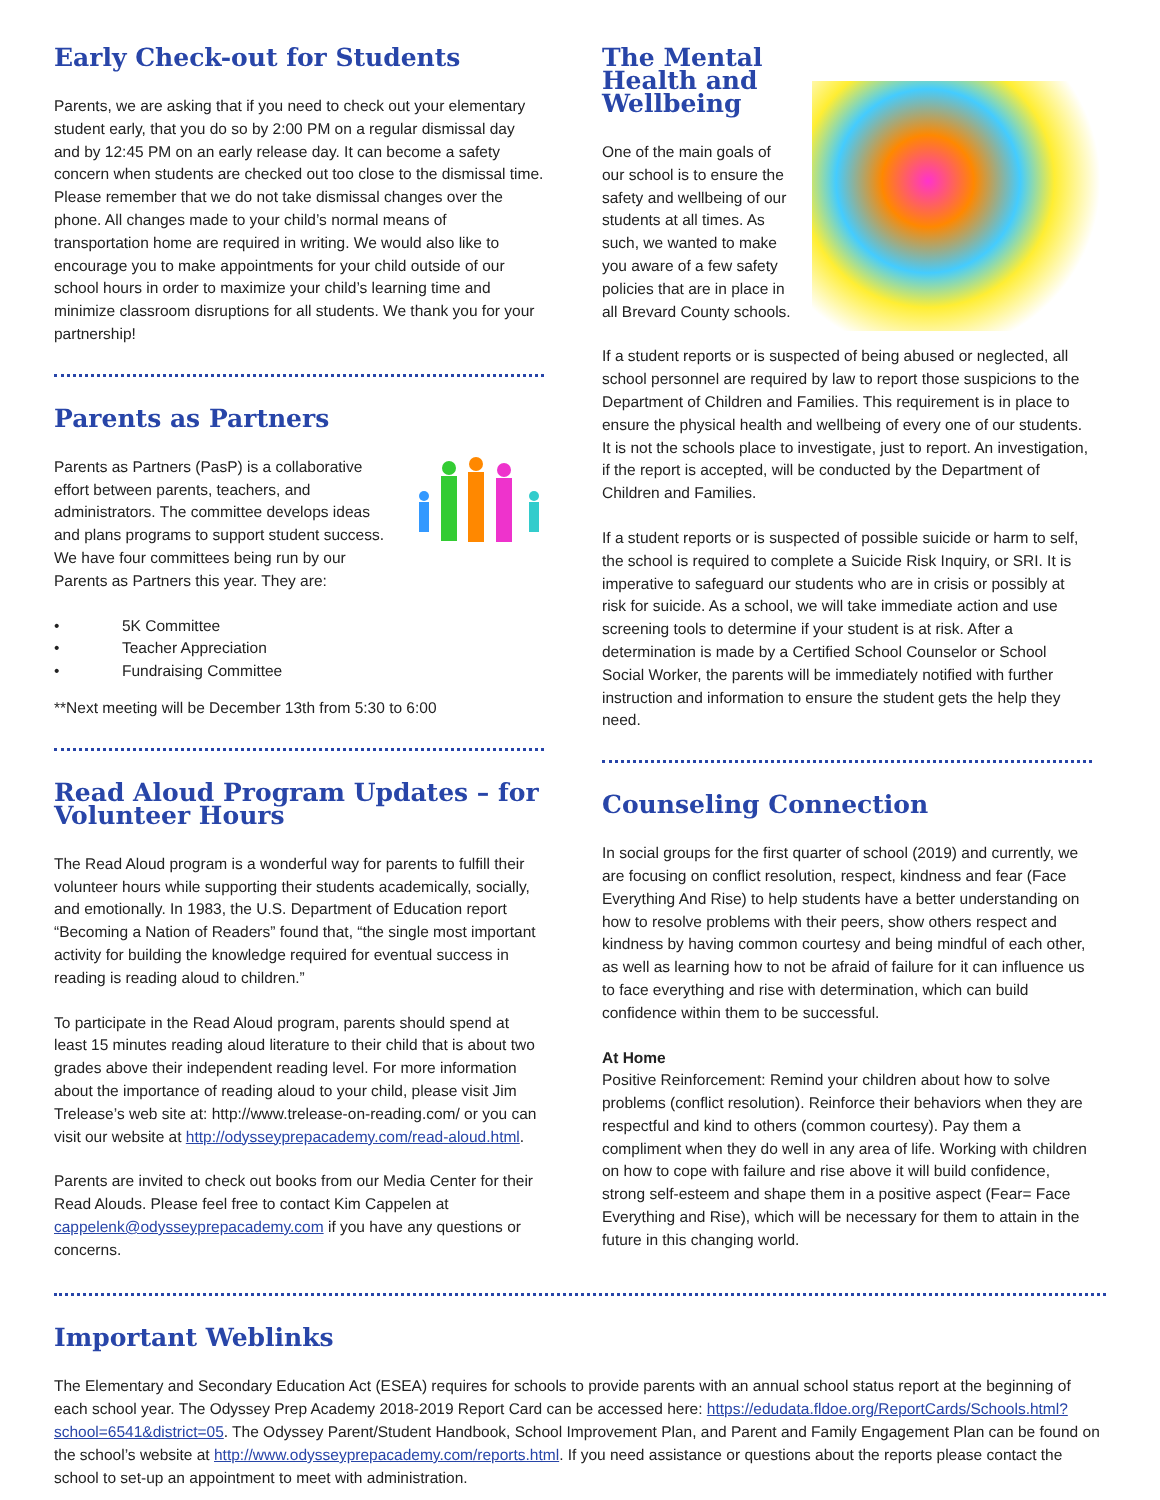Early Check-out for Students
Parents, we are asking that if you need to check out your elementary student early, that you do so by 2:00 PM on a regular dismissal day and by 12:45 PM on an early release day. It can become a safety concern when students are checked out too close to the dismissal time. Please remember that we do not take dismissal changes over the phone. All changes made to your child’s normal means of transportation home are required in writing. We would also like to encourage you to make appointments for your child outside of our school hours in order to maximize your child’s learning time and minimize classroom disruptions for all students. We thank you for your partnership!
Parents as Partners
Parents as Partners (PasP) is a collaborative effort between parents, teachers, and administrators. The committee develops ideas and plans programs to support student success. We have four committees being run by our Parents as Partners this year. They are:
• 5K Committee
• Teacher Appreciation
• Fundraising Committee
**Next meeting will be December 13th from 5:30 to 6:00
Read Aloud Program Updates – for Volunteer Hours
The Read Aloud program is a wonderful way for parents to fulfill their volunteer hours while supporting their students academically, socially, and emotionally. In 1983, the U.S. Department of Education report “Becoming a Nation of Readers” found that, “the single most important activity for building the knowledge required for eventual success in reading is reading aloud to children.”
To participate in the Read Aloud program, parents should spend at least 15 minutes reading aloud literature to their child that is about two grades above their independent reading level. For more information about the importance of reading aloud to your child, please visit Jim Trelease’s web site at: http://www.trelease-on-reading.com/ or you can visit our website at http://odysseyprepacademy.com/read-aloud.html.
Parents are invited to check out books from our Media Center for their Read Alouds. Please feel free to contact Kim Cappelen at cappelenk@odysseyprepacademy.com if you have any questions or concerns.
The Mental
Health and
Wellbeing
One of the main goals of our school is to ensure the safety and wellbeing of our students at all times. As such, we wanted to make you aware of a few safety policies that are in place in all Brevard County schools.
If a student reports or is suspected of being abused or neglected, all school personnel are required by law to report those suspicions to the Department of Children and Families. This requirement is in place to ensure the physical health and wellbeing of every one of our students. It is not the schools place to investigate, just to report. An investigation, if the report is accepted, will be conducted by the Department of Children and Families.
If a student reports or is suspected of possible suicide or harm to self, the school is required to complete a Suicide Risk Inquiry, or SRI. It is imperative to safeguard our students who are in crisis or possibly at risk for suicide. As a school, we will take immediate action and use screening tools to determine if your student is at risk. After a determination is made by a Certified School Counselor or School Social Worker, the parents will be immediately notified with further instruction and information to ensure the student gets the help they need.
Counseling Connection
In social groups for the first quarter of school (2019) and currently, we are focusing on conflict resolution, respect, kindness and fear (Face Everything And Rise) to help students have a better understanding on how to resolve problems with their peers, show others respect and kindness by having common courtesy and being mindful of each other, as well as learning how to not be afraid of failure for it can influence us to face everything and rise with determination, which can build confidence within them to be successful.
At Home
Positive Reinforcement: Remind your children about how to solve problems (conflict resolution). Reinforce their behaviors when they are respectful and kind to others (common courtesy). Pay them a compliment when they do well in any area of life. Working with children on how to cope with failure and rise above it will build confidence, strong self-esteem and shape them in a positive aspect (Fear= Face Everything and Rise), which will be necessary for them to attain in the future in this changing world.
Important Weblinks
The Elementary and Secondary Education Act (ESEA) requires for schools to provide parents with an annual school status report at the beginning of each school year. The Odyssey Prep Academy 2018-2019 Report Card can be accessed here: https://edudata.fldoe.org/ReportCards/Schools.html?school=6541&district=05. The Odyssey Parent/Student Handbook, School Improvement Plan, and Parent and Family Engagement Plan can be found on the school’s website at http://www.odysseyprepacademy.com/reports.html. If you need assistance or questions about the reports please contact the school to set-up an appointment to meet with administration.